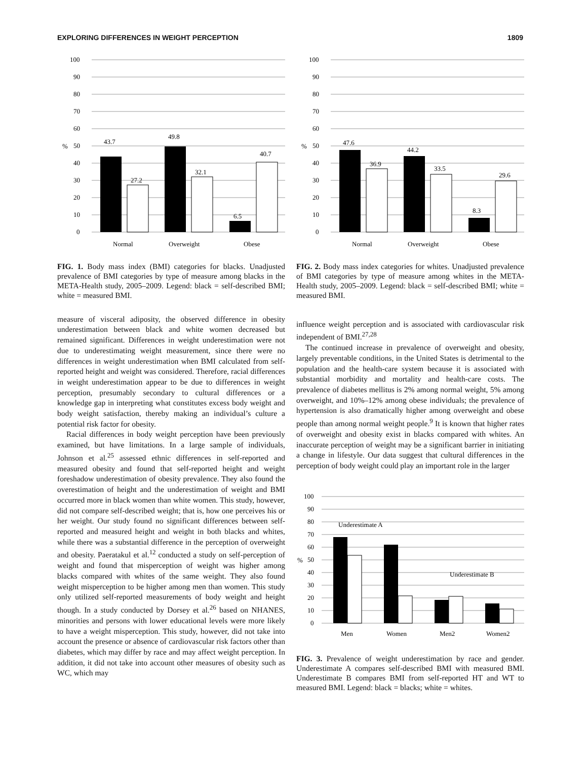EXPLORING DIFFERENCES IN WEIGHT PERCEPTION 1809
100
90
80
70
60
50
40
30
20
10
0
%
43.7
27.2
49.8
32.1
6.5
40.7
Normal
Overweight
Obese
FIG. 1. Body mass index (BMI) categories for blacks. Unadjusted prevalence of BMI categories by type of measure among blacks in the META-Health study, 2005–2009. Legend: black = self-described BMI; white = measured BMI.
measure of visceral adiposity, the observed difference in obesity underestimation between black and white women decreased but remained significant. Differences in weight underestimation were not due to underestimating weight measurement, since there were no differences in weight underestimation when BMI calculated from self-reported height and weight was considered. Therefore, racial differences in weight underestimation appear to be due to differences in weight perception, presumably secondary to cultural differences or a knowledge gap in interpreting what constitutes excess body weight and body weight satisfaction, thereby making an individual’s culture a potential risk factor for obesity.
Racial differences in body weight perception have been previously examined, but have limitations. In a large sample of individuals, Johnson et al.<sup>25</sup> assessed ethnic differences in self-reported and measured obesity and found that self-reported height and weight foreshadow underestimation of obesity prevalence. They also found the overestimation of height and the underestimation of weight and BMI occurred more in black women than white women. This study, however, did not compare self-described weight; that is, how one perceives his or her weight. Our study found no significant differences between self-reported and measured height and weight in both blacks and whites, while there was a substantial difference in the perception of overweight and obesity. Paeratakul et al.<sup>12</sup> conducted a study on self-perception of weight and found that misperception of weight was higher among blacks compared with whites of the same weight. They also found weight misperception to be higher among men than women. This study only utilized self-reported measurements of body weight and height though. In a study conducted by Dorsey et al.<sup>26</sup> based on NHANES, minorities and persons with lower educational levels were more likely to have a weight misperception. This study, however, did not take into account the presence or absence of cardiovascular risk factors other than diabetes, which may differ by race and may affect weight perception. In addition, it did not take into account other measures of obesity such as WC, which may
100
90
80
70
60
50
40
30
20
10
0
%
47.6
36.9
44.2
33.5
8.3
29.6
Normal
Overweight
Obese
FIG. 2. Body mass index categories for whites. Unadjusted prevalence of BMI categories by type of measure among whites in the META-Health study, 2005–2009. Legend: black = self-described BMI; white = measured BMI.
influence weight perception and is associated with cardiovascular risk independent of BMI.<sup>27,28</sup>
The continued increase in prevalence of overweight and obesity, largely preventable conditions, in the United States is detrimental to the population and the health-care system because it is associated with substantial morbidity and mortality and health-care costs. The prevalence of diabetes mellitus is 2% among normal weight, 5% among overweight, and 10%–12% among obese individuals; the prevalence of hypertension is also dramatically higher among overweight and obese people than among normal weight people.<sup>9</sup> It is known that higher rates of overweight and obesity exist in blacks compared with whites. An inaccurate perception of weight may be a significant barrier in initiating a change in lifestyle. Our data suggest that cultural differences in the perception of body weight could play an important role in the larger
100
90
80
70
60
50
40
30
20
10
0
%
Underestimate A
Underestimate B
Men
Women
Men2
Women2
FIG. 3. Prevalence of weight underestimation by race and gender. Underestimate A compares self-described BMI with measured BMI. Underestimate B compares BMI from self-reported HT and WT to measured BMI. Legend: black = blacks; white = whites.